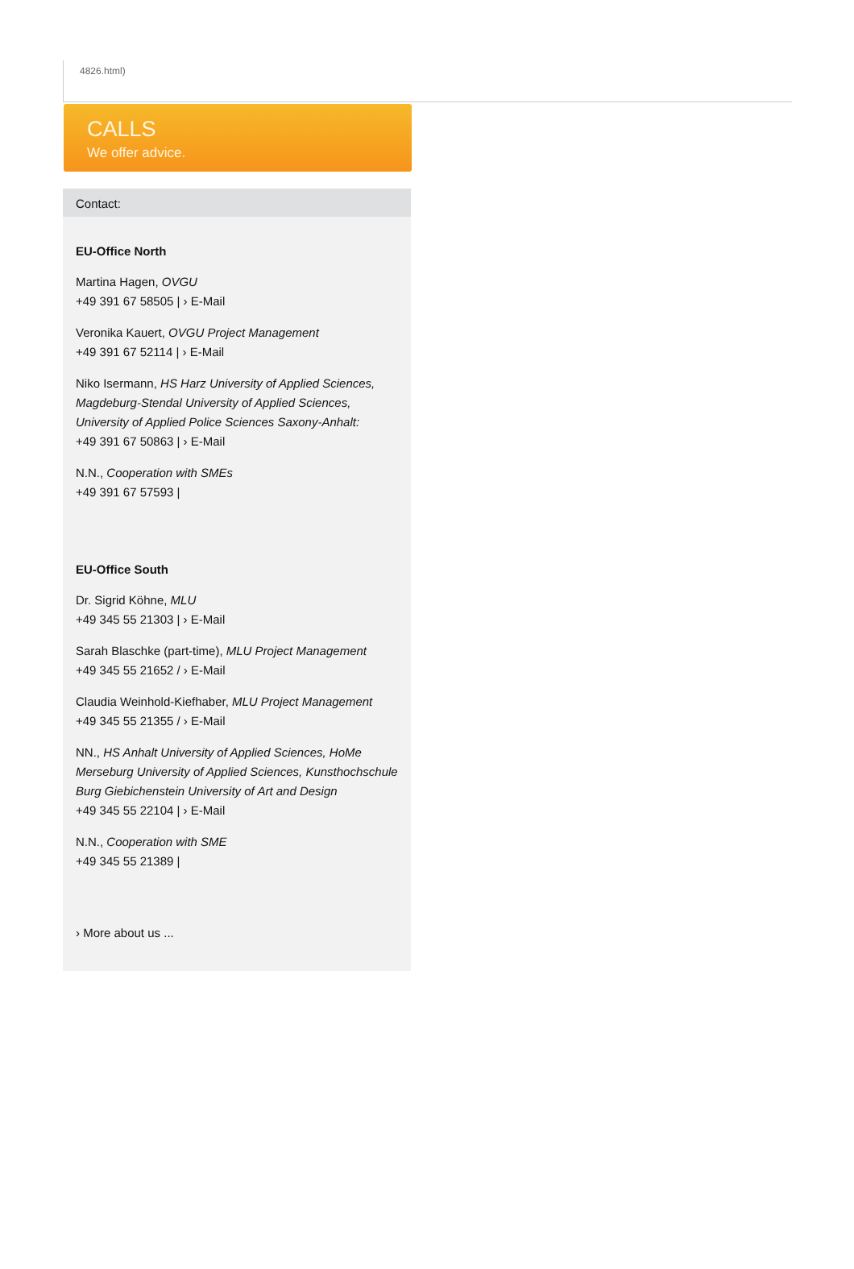4826.html)
CALLS
We offer advice.
Contact:
EU-Office North
Martina Hagen, OVGU
+49 391 67 58505 | › E-Mail
Veronika Kauert, OVGU Project Management
+49 391 67 52114 | › E-Mail
Niko Isermann, HS Harz University of Applied Sciences, Magdeburg-Stendal University of Applied Sciences, University of Applied Police Sciences Saxony-Anhalt:
+49 391 67 50863 | › E-Mail
N.N., Cooperation with SMEs
+49 391 67 57593 |
EU-Office South
Dr. Sigrid Köhne, MLU
+49 345 55 21303 | › E-Mail
Sarah Blaschke (part-time), MLU Project Management
+49 345 55 21652 / › E-Mail
Claudia Weinhold-Kiefhaber, MLU Project Management
+49 345 55 21355 / › E-Mail
NN., HS Anhalt University of Applied Sciences, HoMe Merseburg University of Applied Sciences, Kunsthochschule Burg Giebichenstein University of Art and Design
+49 345 55 22104 | › E-Mail
N.N., Cooperation with SME
+49 345 55 21389 |
› More about us ...